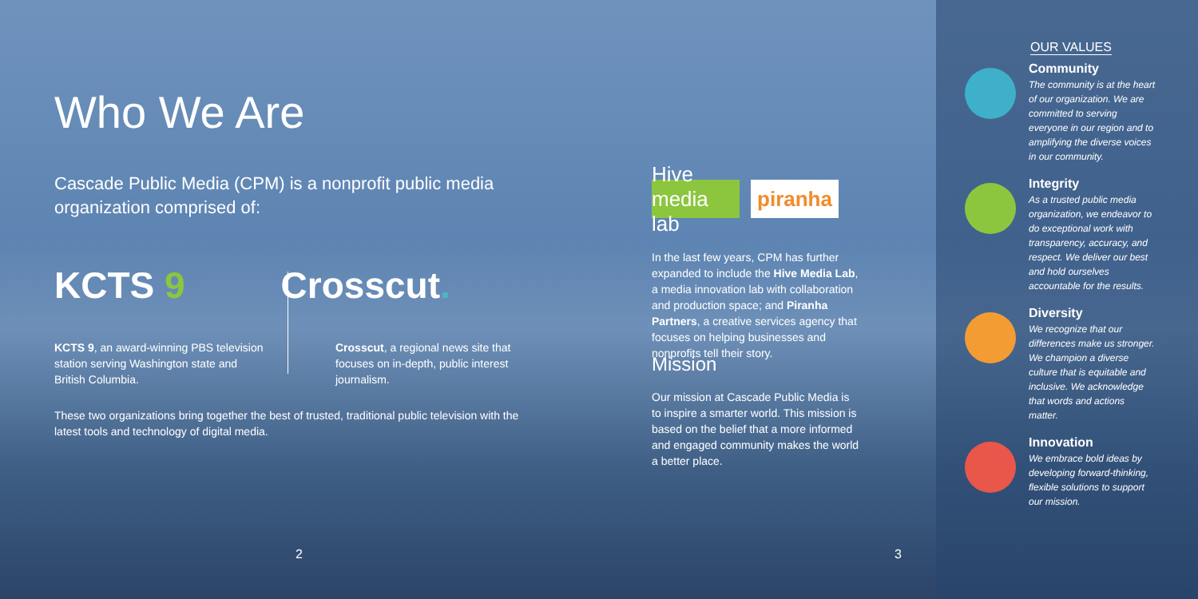Who We Are
Cascade Public Media (CPM) is a nonprofit public media organization comprised of:
KCTS 9 Crosscut.
KCTS 9, an award-winning PBS television station serving Washington state and British Columbia.
Crosscut, a regional news site that focuses on in-depth, public interest journalism.
These two organizations bring together the best of trusted, traditional public television with the latest tools and technology of digital media.
2
Hive media lab
piranha
In the last few years, CPM has further expanded to include the Hive Media Lab, a media innovation lab with collaboration and production space; and Piranha Partners, a creative services agency that focuses on helping businesses and nonprofits tell their story.
Mission
Our mission at Cascade Public Media is to inspire a smarter world. This mission is based on the belief that a more informed and engaged community makes the world a better place.
3
OUR VALUES
Community
The community is at the heart of our organization. We are committed to serving everyone in our region and to amplifying the diverse voices in our community.
Integrity
As a trusted public media organization, we endeavor to do exceptional work with transparency, accuracy, and respect. We deliver our best and hold ourselves accountable for the results.
Diversity
We recognize that our differences make us stronger. We champion a diverse culture that is equitable and inclusive. We acknowledge that words and actions matter.
Innovation
We embrace bold ideas by developing forward-thinking, flexible solutions to support our mission.